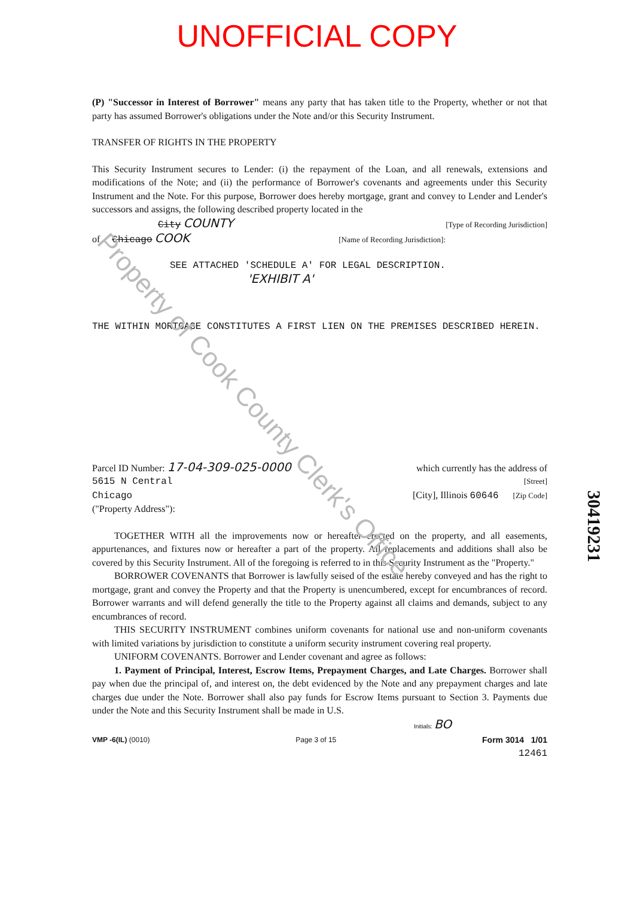UNOFFICIAL COPY
(P) "Successor in Interest of Borrower" means any party that has taken title to the Property, whether or not that party has assumed Borrower's obligations under the Note and/or this Security Instrument.
TRANSFER OF RIGHTS IN THE PROPERTY
This Security Instrument secures to Lender: (i) the repayment of the Loan, and all renewals, extensions and modifications of the Note; and (ii) the performance of Borrower's covenants and agreements under this Security Instrument and the Note. For this purpose, Borrower does hereby mortgage, grant and convey to Lender and Lender's successors and assigns, the following described property located in the
City COUNTY [Type of Recording Jurisdiction]
of Chicago COOK [Name of Recording Jurisdiction]:
SEE ATTACHED 'SCHEDULE A' FOR LEGAL DESCRIPTION.
'EXHIBIT A'
THE WITHIN MORTGAGE CONSTITUTES A FIRST LIEN ON THE PREMISES DESCRIBED HEREIN.
Parcel ID Number: 17-04-309-025-0000 which currently has the address of
5615 N Central [Street]
Chicago [City], Illinois 60646 [Zip Code]
("Property Address"):
TOGETHER WITH all the improvements now or hereafter erected on the property, and all easements, appurtenances, and fixtures now or hereafter a part of the property. All replacements and additions shall also be covered by this Security Instrument. All of the foregoing is referred to in this Security Instrument as the "Property."
BORROWER COVENANTS that Borrower is lawfully seised of the estate hereby conveyed and has the right to mortgage, grant and convey the Property and that the Property is unencumbered, except for encumbrances of record. Borrower warrants and will defend generally the title to the Property against all claims and demands, subject to any encumbrances of record.
THIS SECURITY INSTRUMENT combines uniform covenants for national use and non-uniform covenants with limited variations by jurisdiction to constitute a uniform security instrument covering real property.
UNIFORM COVENANTS. Borrower and Lender covenant and agree as follows:
1. Payment of Principal, Interest, Escrow Items, Prepayment Charges, and Late Charges. Borrower shall pay when due the principal of, and interest on, the debt evidenced by the Note and any prepayment charges and late charges due under the Note. Borrower shall also pay funds for Escrow Items pursuant to Section 3. Payments due under the Note and this Security Instrument shall be made in U.S.
Initials: BO
VMP -6(IL) (0010) Page 3 of 15 Form 3014 1/01
12461
30419231
Property of Cook County Clerk's Office